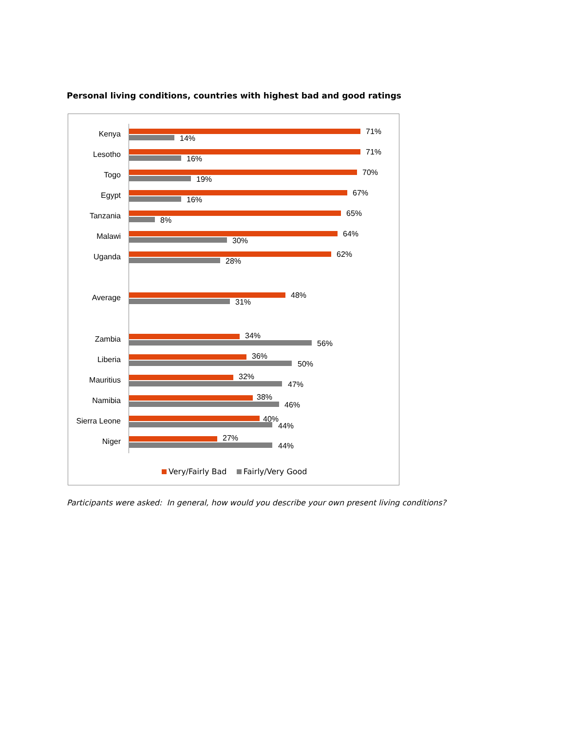Personal living conditions, countries with highest bad and good ratings
Kenya 71%
14%
Lesotho 71%
16%
Togo 70%
19%
Egypt 67%
16%
Tanzania 65%
8%
Malawi 64%
30%
Uganda 62%
28%
Average 48%
31%
Zambia 34%
56%
Liberia 36%
50%
Mauritius 32%
47%
Namibia 38%
46%
Sierra Leone 40%
44%
Niger 27%
44%
Very/Fairly Bad Fairly/Very Good
Participants were asked: In general, how would you describe your own present living conditions?